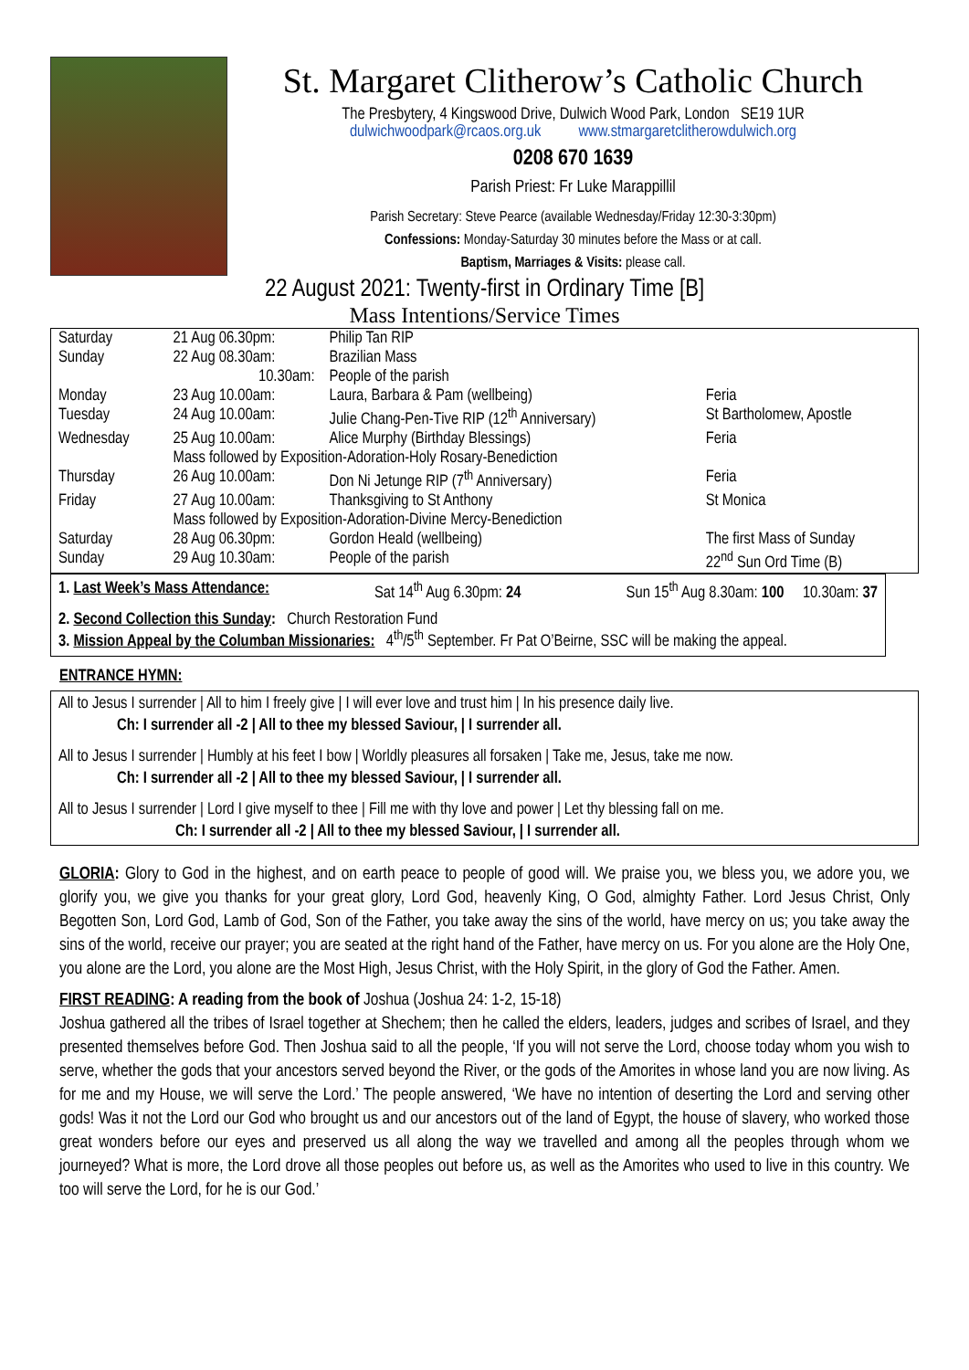St. Margaret Clitherow’s Catholic Church
The Presbytery, 4 Kingswood Drive, Dulwich Wood Park, London SE19 1UR
dulwichwoodpark@rcaos.org.uk www.stmargaretclitherowdulwich.org
0208 670 1639
Parish Priest: Fr Luke Marappillil
Parish Secretary: Steve Pearce (available Wednesday/Friday 12:30-3:30pm)
Confessions: Monday-Saturday 30 minutes before the Mass or at call.
Baptism, Marriages & Visits: please call.
22 August 2021: Twenty-first in Ordinary Time [B]
Mass Intentions/Service Times
| Saturday | 21 Aug 06.30pm: | Philip Tan RIP | |
| Sunday | 22 Aug 08.30am: | Brazilian Mass | |
| | 10.30am: | People of the parish | |
| Monday | 23 Aug 10.00am: | Laura, Barbara & Pam (wellbeing) | Feria |
| Tuesday | 24 Aug 10.00am: | Julie Chang-Pen-Tive RIP (12<sup>th</sup> Anniversary) | St Bartholomew, Apostle |
| Wednesday | 25 Aug 10.00am: | Alice Murphy (Birthday Blessings) | Feria |
| | Mass followed by Exposition-Adoration-Holy Rosary-Benediction | | |
| Thursday | 26 Aug 10.00am: | Don Ni Jetunge RIP (7<sup>th</sup> Anniversary) | Feria |
| Friday | 27 Aug 10.00am: | Thanksgiving to St Anthony | St Monica |
| | Mass followed by Exposition-Adoration-Divine Mercy-Benediction | | |
| Saturday | 28 Aug 06.30pm: | Gordon Heald (wellbeing) | The first Mass of Sunday |
| Sunday | 29 Aug 10.30am: | People of the parish | 22<sup>nd</sup> Sun Ord Time (B) |
1. Last Week’s Mass Attendance: Sat 14<sup>th</sup> Aug 6.30pm: 24 Sun 15<sup>th</sup> Aug 8.30am: 100 10.30am: 37
2. Second Collection this Sunday: Church Restoration Fund
3. Mission Appeal by the Columban Missionaries: 4<sup>th</sup>/5<sup>th</sup> September. Fr Pat O’Beirne, SSC will be making the appeal.
ENTRANCE HYMN:
All to Jesus I surrender | All to him I freely give | I will ever love and trust him | In his presence daily live.
Ch: I surrender all -2 | All to thee my blessed Saviour, | I surrender all.
All to Jesus I surrender | Humbly at his feet I bow | Worldly pleasures all forsaken | Take me, Jesus, take me now.
Ch: I surrender all -2 | All to thee my blessed Saviour, | I surrender all.
All to Jesus I surrender | Lord I give myself to thee | Fill me with thy love and power | Let thy blessing fall on me.
Ch: I surrender all -2 | All to thee my blessed Saviour, | I surrender all.
GLORIA: Glory to God in the highest, and on earth peace to people of good will. We praise you, we bless you, we adore you, we glorify you, we give you thanks for your great glory, Lord God, heavenly King, O God, almighty Father. Lord Jesus Christ, Only Begotten Son, Lord God, Lamb of God, Son of the Father, you take away the sins of the world, have mercy on us; you take away the sins of the world, receive our prayer; you are seated at the right hand of the Father, have mercy on us. For you alone are the Holy One, you alone are the Lord, you alone are the Most High, Jesus Christ, with the Holy Spirit, in the glory of God the Father. Amen.
FIRST READING: A reading from the book of Joshua (Joshua 24: 1-2, 15-18)
Joshua gathered all the tribes of Israel together at Shechem; then he called the elders, leaders, judges and scribes of Israel, and they presented themselves before God. Then Joshua said to all the people, ‘If you will not serve the Lord, choose today whom you wish to serve, whether the gods that your ancestors served beyond the River, or the gods of the Amorites in whose land you are now living. As for me and my House, we will serve the Lord.’ The people answered, ‘We have no intention of deserting the Lord and serving other gods! Was it not the Lord our God who brought us and our ancestors out of the land of Egypt, the house of slavery, who worked those great wonders before our eyes and preserved us all along the way we travelled and among all the peoples through whom we journeyed? What is more, the Lord drove all those peoples out before us, as well as the Amorites who used to live in this country. We too will serve the Lord, for he is our God.’